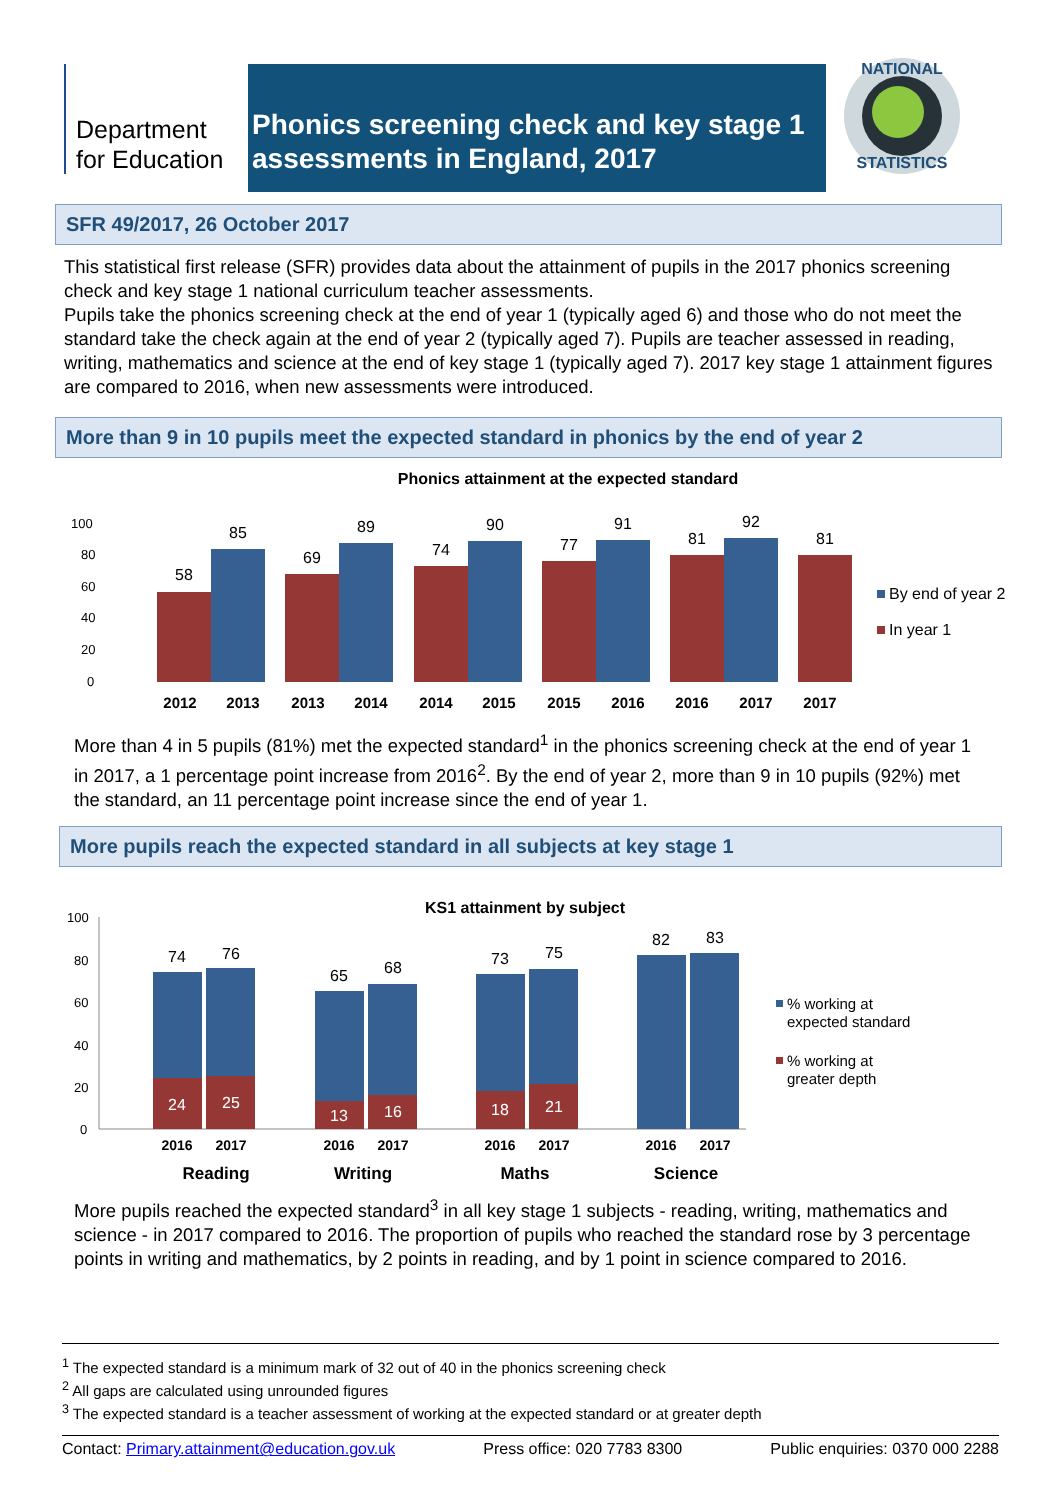Department for Education
Phonics screening check and key stage 1 assessments in England, 2017
NATIONAL
STATISTICS
SFR 49/2017, 26 October 2017
This statistical first release (SFR) provides data about the attainment of pupils in the 2017 phonics screening check and key stage 1 national curriculum teacher assessments.
Pupils take the phonics screening check at the end of year 1 (typically aged 6) and those who do not meet the standard take the check again at the end of year 2 (typically aged 7). Pupils are teacher assessed in reading, writing, mathematics and science at the end of key stage 1 (typically aged 7). 2017 key stage 1 attainment figures are compared to 2016, when new assessments were introduced.
More than 9 in 10 pupils meet the expected standard in phonics by the end of year 2
Phonics attainment at the expected standard
100
80
60
40
20
0
58
85
69
89
74
90
77
91
81
92
81
2012
2013
2013
2014
2014
2015
2015
2016
2016
2017
2017
By end of year 2
In year 1
More than 4 in 5 pupils (81%) met the expected standard<sup>1</sup> in the phonics screening check at the end of year 1 in 2017, a 1 percentage point increase from 2016<sup>2</sup>. By the end of year 2, more than 9 in 10 pupils (92%) met the standard, an 11 percentage point increase since the end of year 1.
More pupils reach the expected standard in all subjects at key stage 1
KS1 attainment by subject
100
80
60
40
20
0
74
24
76
25
65
13
68
16
73
18
75
21
82
83
2016
2017
2016
2017
2016
2017
2016
2017
Reading
Writing
Maths
Science
% working at
expected standard
% working at
greater depth
More pupils reached the expected standard<sup>3</sup> in all key stage 1 subjects - reading, writing, mathematics and science - in 2017 compared to 2016. The proportion of pupils who reached the standard rose by 3 percentage points in writing and mathematics, by 2 points in reading, and by 1 point in science compared to 2016.
<sup>1</sup> The expected standard is a minimum mark of 32 out of 40 in the phonics screening check
<sup>2</sup> All gaps are calculated using unrounded figures
<sup>3</sup> The expected standard is a teacher assessment of working at the expected standard or at greater depth
Contact: Primary.attainment@education.gov.uk Press office: 020 7783 8300 Public enquiries: 0370 000 2288